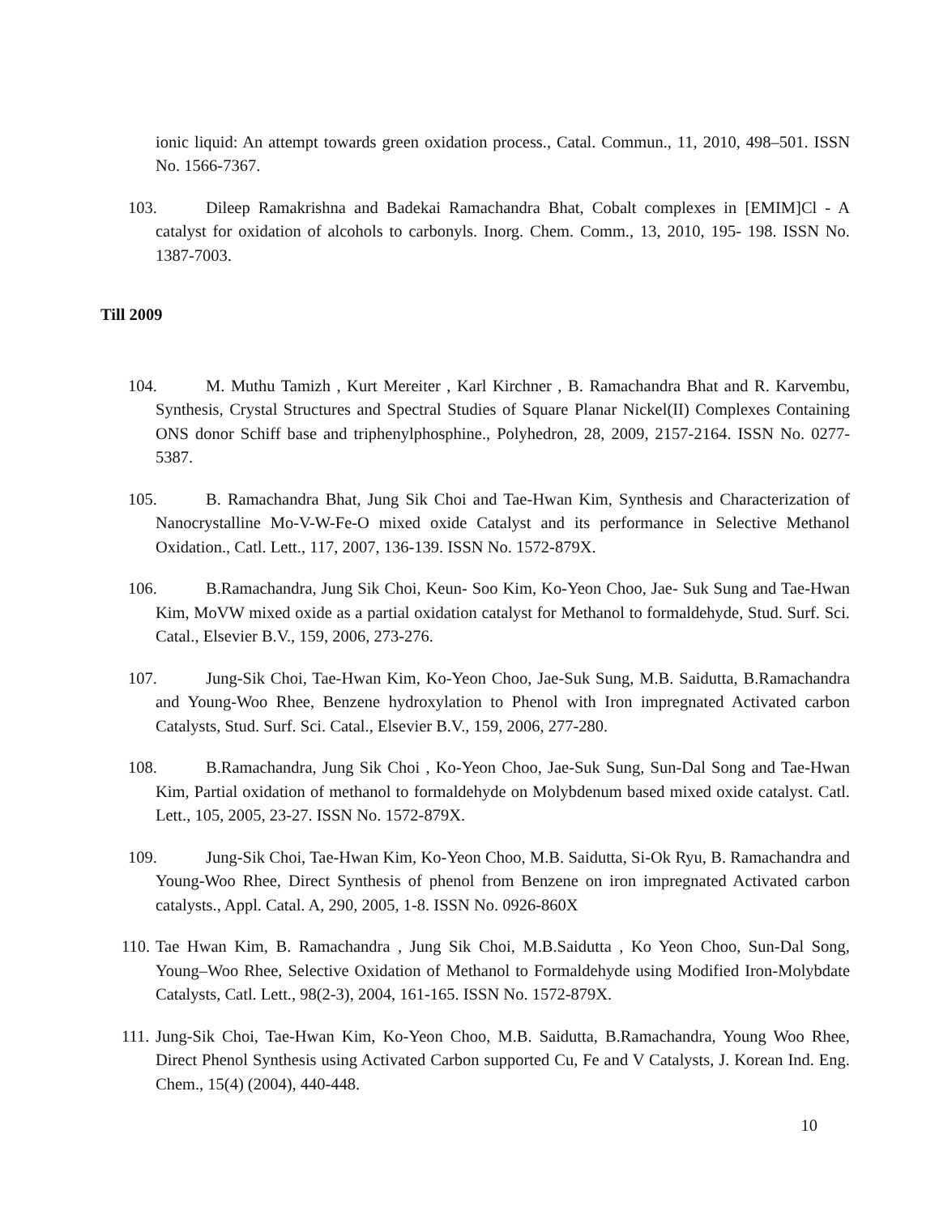ionic liquid: An attempt towards green oxidation process., Catal. Commun., 11, 2010, 498–501. ISSN No. 1566-7367.
103. Dileep Ramakrishna and Badekai Ramachandra Bhat, Cobalt complexes in [EMIM]Cl - A catalyst for oxidation of alcohols to carbonyls. Inorg. Chem. Comm., 13, 2010, 195- 198. ISSN No. 1387-7003.
Till 2009
104. M. Muthu Tamizh , Kurt Mereiter , Karl Kirchner , B. Ramachandra Bhat and R. Karvembu, Synthesis, Crystal Structures and Spectral Studies of Square Planar Nickel(II) Complexes Containing ONS donor Schiff base and triphenylphosphine., Polyhedron, 28, 2009, 2157-2164. ISSN No. 0277-5387.
105. B. Ramachandra Bhat, Jung Sik Choi and Tae-Hwan Kim, Synthesis and Characterization of Nanocrystalline Mo-V-W-Fe-O mixed oxide Catalyst and its performance in Selective Methanol Oxidation., Catl. Lett., 117, 2007, 136-139. ISSN No. 1572-879X.
106. B.Ramachandra, Jung Sik Choi, Keun- Soo Kim, Ko-Yeon Choo, Jae- Suk Sung and Tae-Hwan Kim, MoVW mixed oxide as a partial oxidation catalyst for Methanol to formaldehyde, Stud. Surf. Sci. Catal., Elsevier B.V., 159, 2006, 273-276.
107. Jung-Sik Choi, Tae-Hwan Kim, Ko-Yeon Choo, Jae-Suk Sung, M.B. Saidutta, B.Ramachandra and Young-Woo Rhee, Benzene hydroxylation to Phenol with Iron impregnated Activated carbon Catalysts, Stud. Surf. Sci. Catal., Elsevier B.V., 159, 2006, 277-280.
108. B.Ramachandra, Jung Sik Choi , Ko-Yeon Choo, Jae-Suk Sung, Sun-Dal Song and Tae-Hwan Kim, Partial oxidation of methanol to formaldehyde on Molybdenum based mixed oxide catalyst. Catl. Lett., 105, 2005, 23-27. ISSN No. 1572-879X.
109. Jung-Sik Choi, Tae-Hwan Kim, Ko-Yeon Choo, M.B. Saidutta, Si-Ok Ryu, B. Ramachandra and Young-Woo Rhee, Direct Synthesis of phenol from Benzene on iron impregnated Activated carbon catalysts., Appl. Catal. A, 290, 2005, 1-8. ISSN No. 0926-860X
110. Tae Hwan Kim, B. Ramachandra , Jung Sik Choi, M.B.Saidutta , Ko Yeon Choo, Sun-Dal Song, Young–Woo Rhee, Selective Oxidation of Methanol to Formaldehyde using Modified Iron-Molybdate Catalysts, Catl. Lett., 98(2-3), 2004, 161-165. ISSN No. 1572-879X.
111. Jung-Sik Choi, Tae-Hwan Kim, Ko-Yeon Choo, M.B. Saidutta, B.Ramachandra, Young Woo Rhee, Direct Phenol Synthesis using Activated Carbon supported Cu, Fe and V Catalysts, J. Korean Ind. Eng. Chem., 15(4) (2004), 440-448.
10